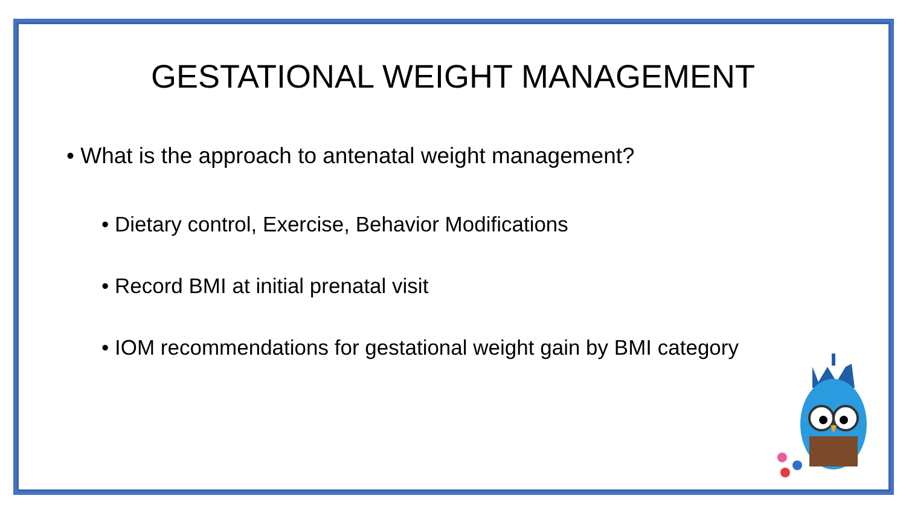GESTATIONAL WEIGHT MANAGEMENT
• What is the approach to antenatal weight management?
• Dietary control, Exercise, Behavior Modifications
• Record BMI at initial prenatal visit
• IOM recommendations for gestational weight gain by BMI category